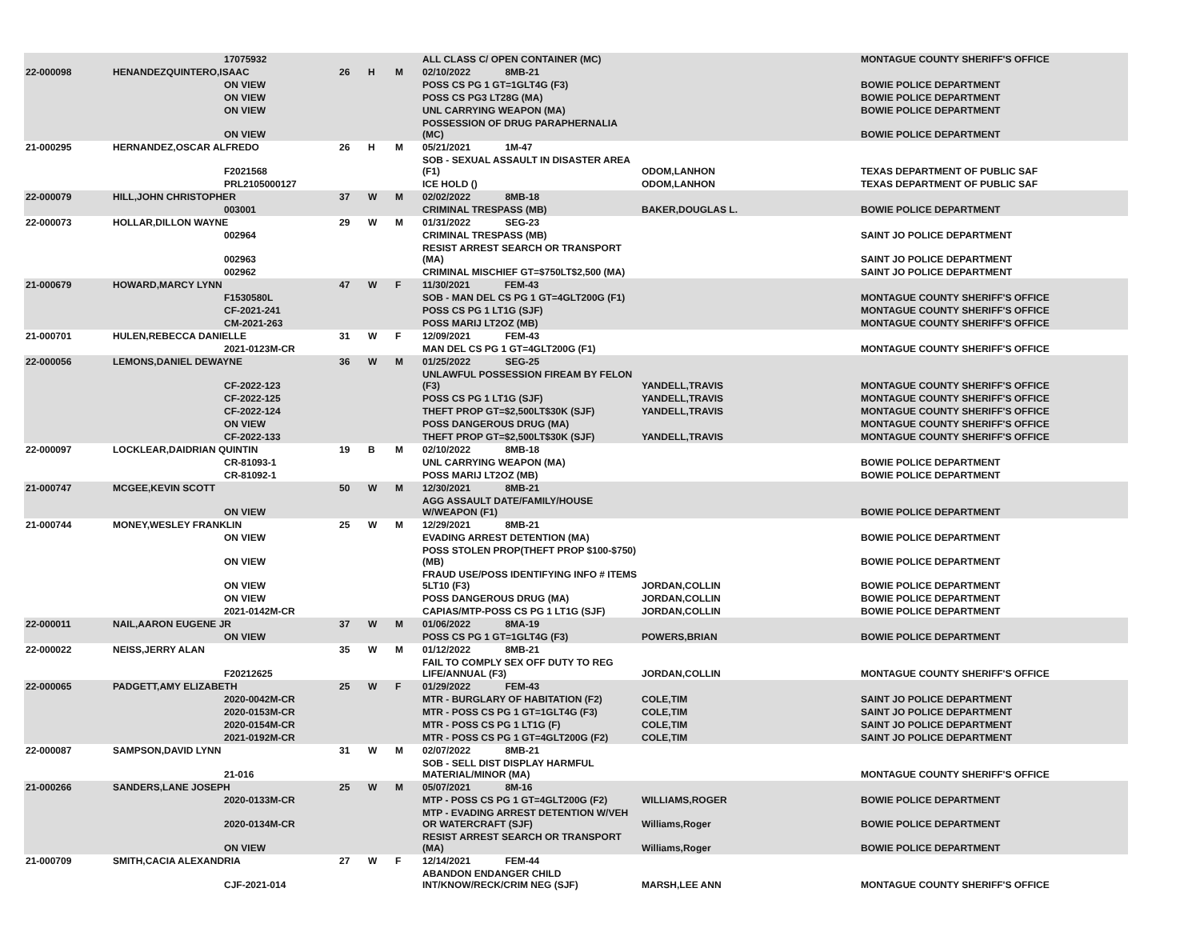| | | 17075932 | | | | ALL CLASS C/ OPEN CONTAINER (MC) | | MONTAGUE COUNTY SHERIFF'S OFFICE |
| 22-000098 | HENANDEZQUINTERO,ISAAC | | 26 | H | M | 02/10/2022 8MB-21 | | |
| | | ON VIEW | | | | POSS CS PG 1 GT=1GLT4G (F3) | | BOWIE POLICE DEPARTMENT |
| | | ON VIEW | | | | POSS CS PG3 LT28G (MA) | | BOWIE POLICE DEPARTMENT |
| | | ON VIEW | | | | UNL CARRYING WEAPON (MA) | | BOWIE POLICE DEPARTMENT |
| | | ON VIEW | | | | POSSESSION OF DRUG PARAPHERNALIA (MC) | | BOWIE POLICE DEPARTMENT |
| 21-000295 | HERNANDEZ,OSCAR ALFREDO | | 26 | H | M | 05/21/2021 1M-47 | | |
| | | F2021568 | | | | SOB - SEXUAL ASSAULT IN DISASTER AREA (F1) | ODOM,LANHON | TEXAS DEPARTMENT OF PUBLIC SAF |
| | | PRL2105000127 | | | | ICE HOLD () | ODOM,LANHON | TEXAS DEPARTMENT OF PUBLIC SAF |
| 22-000079 | HILL,JOHN CHRISTOPHER | | 37 | W | M | 02/02/2022 8MB-18 | | |
| | | 003001 | | | | CRIMINAL TRESPASS (MB) | BAKER,DOUGLAS L. | BOWIE POLICE DEPARTMENT |
| 22-000073 | HOLLAR,DILLON WAYNE | | 29 | W | M | 01/31/2022 SEG-23 | | |
| | | 002964 | | | | CRIMINAL TRESPASS (MB) | | SAINT JO POLICE DEPARTMENT |
| | | 002963 | | | | RESIST ARREST SEARCH OR TRANSPORT (MA) | | SAINT JO POLICE DEPARTMENT |
| | | 002962 | | | | CRIMINAL MISCHIEF GT=$750LT$2,500 (MA) | | SAINT JO POLICE DEPARTMENT |
| 21-000679 | HOWARD,MARCY LYNN | | 47 | W | F | 11/30/2021 FEM-43 | | |
| | | F1530580L | | | | SOB - MAN DEL CS PG 1 GT=4GLT200G (F1) | | MONTAGUE COUNTY SHERIFF'S OFFICE |
| | | CF-2021-241 | | | | POSS CS PG 1 LT1G (SJF) | | MONTAGUE COUNTY SHERIFF'S OFFICE |
| | | CM-2021-263 | | | | POSS MARIJ LT2OZ (MB) | | MONTAGUE COUNTY SHERIFF'S OFFICE |
| 21-000701 | HULEN,REBECCA DANIELLE | | 31 | W | F | 12/09/2021 FEM-43 | | |
| | | 2021-0123M-CR | | | | MAN DEL CS PG 1 GT=4GLT200G (F1) | | MONTAGUE COUNTY SHERIFF'S OFFICE |
| 22-000056 | LEMONS,DANIEL DEWAYNE | | 36 | W | M | 01/25/2022 SEG-25 | | |
| | | CF-2022-123 | | | | UNLAWFUL POSSESSION FIREAM BY FELON (F3) | YANDELL,TRAVIS | MONTAGUE COUNTY SHERIFF'S OFFICE |
| | | CF-2022-125 | | | | POSS CS PG 1 LT1G (SJF) | YANDELL,TRAVIS | MONTAGUE COUNTY SHERIFF'S OFFICE |
| | | CF-2022-124 | | | | THEFT PROP GT=$2,500LT$30K (SJF) | YANDELL,TRAVIS | MONTAGUE COUNTY SHERIFF'S OFFICE |
| | | ON VIEW | | | | POSS DANGEROUS DRUG (MA) | | MONTAGUE COUNTY SHERIFF'S OFFICE |
| | | CF-2022-133 | | | | THEFT PROP GT=$2,500LT$30K (SJF) | YANDELL,TRAVIS | MONTAGUE COUNTY SHERIFF'S OFFICE |
| 22-000097 | LOCKLEAR,DAIDRIAN QUINTIN | | 19 | B | M | 02/10/2022 8MB-18 | | |
| | | CR-81093-1 | | | | UNL CARRYING WEAPON (MA) | | BOWIE POLICE DEPARTMENT |
| | | CR-81092-1 | | | | POSS MARIJ LT2OZ (MB) | | BOWIE POLICE DEPARTMENT |
| 21-000747 | MCGEE,KEVIN SCOTT | | 50 | W | M | 12/30/2021 8MB-21 | | |
| | | ON VIEW | | | | AGG ASSAULT DATE/FAMILY/HOUSE W/WEAPON (F1) | | BOWIE POLICE DEPARTMENT |
| 21-000744 | MONEY,WESLEY FRANKLIN | | 25 | W | M | 12/29/2021 8MB-21 | | |
| | | ON VIEW | | | | EVADING ARREST DETENTION (MA) | | BOWIE POLICE DEPARTMENT |
| | | ON VIEW | | | | POSS STOLEN PROP(THEFT PROP $100-$750) (MB) | | BOWIE POLICE DEPARTMENT |
| | | ON VIEW | | | | FRAUD USE/POSS IDENTIFYING INFO # ITEMS 5LT10 (F3) | JORDAN,COLLIN | BOWIE POLICE DEPARTMENT |
| | | ON VIEW | | | | POSS DANGEROUS DRUG (MA) | JORDAN,COLLIN | BOWIE POLICE DEPARTMENT |
| | | 2021-0142M-CR | | | | CAPIAS/MTP-POSS CS PG 1 LT1G (SJF) | JORDAN,COLLIN | BOWIE POLICE DEPARTMENT |
| 22-000011 | NAIL,AARON EUGENE JR | | 37 | W | M | 01/06/2022 8MA-19 | | |
| | | ON VIEW | | | | POSS CS PG 1 GT=1GLT4G (F3) | POWERS,BRIAN | BOWIE POLICE DEPARTMENT |
| 22-000022 | NEISS,JERRY ALAN | | 35 | W | M | 01/12/2022 8MB-21 | | |
| | | F20212625 | | | | FAIL TO COMPLY SEX OFF DUTY TO REG LIFE/ANNUAL (F3) | JORDAN,COLLIN | MONTAGUE COUNTY SHERIFF'S OFFICE |
| 22-000065 | PADGETT,AMY ELIZABETH | | 25 | W | F | 01/29/2022 FEM-43 | | |
| | | 2020-0042M-CR | | | | MTR - BURGLARY OF HABITATION (F2) | COLE,TIM | SAINT JO POLICE DEPARTMENT |
| | | 2020-0153M-CR | | | | MTR - POSS CS PG 1 GT=1GLT4G (F3) | COLE,TIM | SAINT JO POLICE DEPARTMENT |
| | | 2020-0154M-CR | | | | MTR - POSS CS PG 1 LT1G (F) | COLE,TIM | SAINT JO POLICE DEPARTMENT |
| | | 2021-0192M-CR | | | | MTR - POSS CS PG 1 GT=4GLT200G (F2) | COLE,TIM | SAINT JO POLICE DEPARTMENT |
| 22-000087 | SAMPSON,DAVID LYNN | | 31 | W | M | 02/07/2022 8MB-21 | | |
| | | 21-016 | | | | SOB - SELL DIST DISPLAY HARMFUL MATERIAL/MINOR (MA) | | MONTAGUE COUNTY SHERIFF'S OFFICE |
| 21-000266 | SANDERS,LANE JOSEPH | | 25 | W | M | 05/07/2021 8M-16 | | |
| | | 2020-0133M-CR | | | | MTP - POSS CS PG 1 GT=4GLT200G (F2) | WILLIAMS,ROGER | BOWIE POLICE DEPARTMENT |
| | | 2020-0134M-CR | | | | MTP - EVADING ARREST DETENTION W/VEH OR WATERCRAFT (SJF) | Williams,Roger | BOWIE POLICE DEPARTMENT |
| | | ON VIEW | | | | RESIST ARREST SEARCH OR TRANSPORT (MA) | Williams,Roger | BOWIE POLICE DEPARTMENT |
| 21-000709 | SMITH,CACIA ALEXANDRIA | | 27 | W | F | 12/14/2021 FEM-44 | | |
| | | CJF-2021-014 | | | | ABANDON ENDANGER CHILD INT/KNOW/RECK/CRIM NEG (SJF) | MARSH,LEE ANN | MONTAGUE COUNTY SHERIFF'S OFFICE |